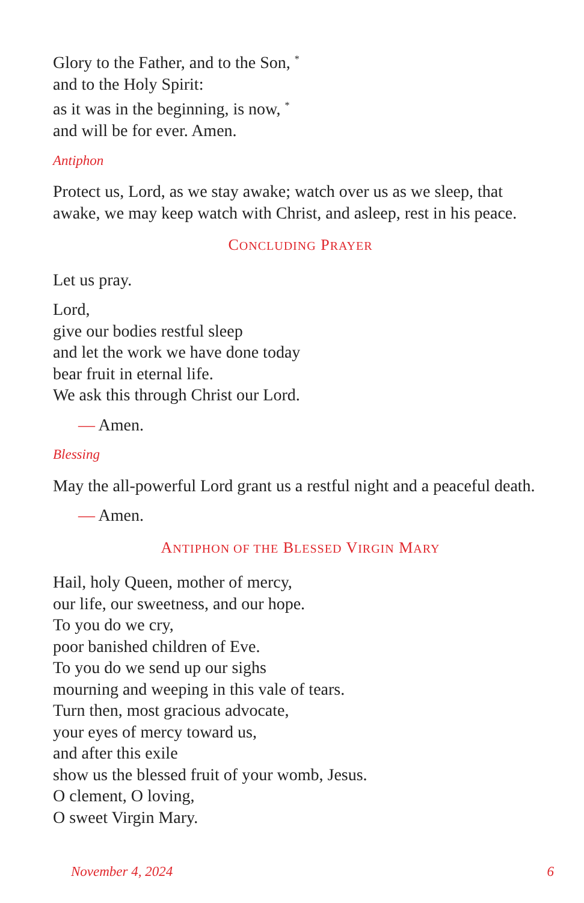Glory to the Father, and to the Son, <sup>*</sup>
and to the Holy Spirit:
as it was in the beginning, is now, <sup>*</sup>
and will be for ever. Amen.
Antiphon
Protect us, Lord, as we stay awake; watch over us as we sleep, that awake, we may keep watch with Christ, and asleep, rest in his peace.
CONCLUDING PRAYER
Let us pray.
Lord,
give our bodies restful sleep
and let the work we have done today
bear fruit in eternal life.
We ask this through Christ our Lord.
— Amen.
Blessing
May the all-powerful Lord grant us a restful night and a peaceful death.
— Amen.
ANTIPHON OF THE BLESSED VIRGIN MARY
Hail, holy Queen, mother of mercy,
our life, our sweetness, and our hope.
To you do we cry,
poor banished children of Eve.
To you do we send up our sighs
mourning and weeping in this vale of tears.
Turn then, most gracious advocate,
your eyes of mercy toward us,
and after this exile
show us the blessed fruit of your womb, Jesus.
O clement, O loving,
O sweet Virgin Mary.
November 4, 2024 6